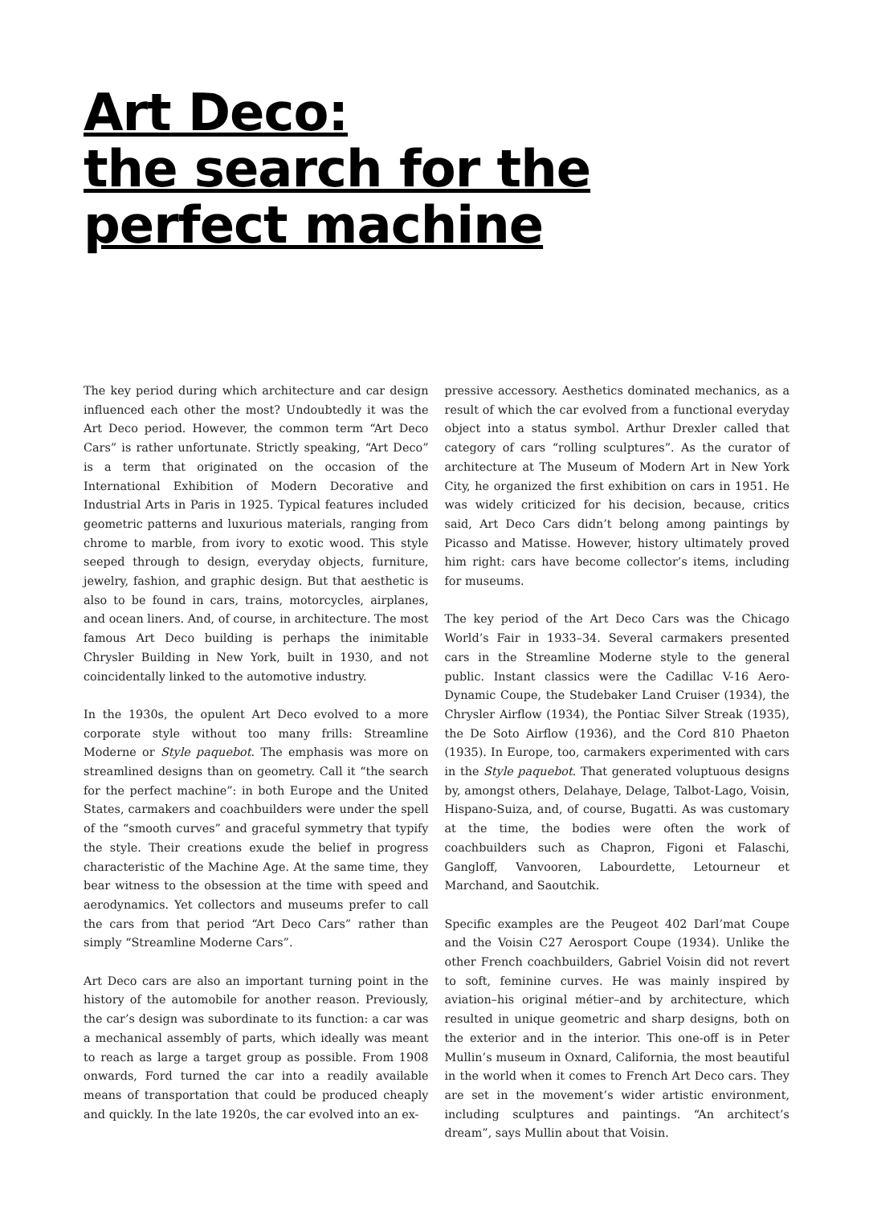Art Deco:
the search for the
perfect machine
The key period during which architecture and car design influenced each other the most? Undoubtedly it was the Art Deco period. However, the common term “Art Deco Cars” is rather unfortunate. Strictly speaking, “Art Deco” is a term that originated on the occasion of the International Exhibition of Modern Decorative and Industrial Arts in Paris in 1925. Typical features included geometric patterns and luxurious materials, ranging from chrome to marble, from ivory to exotic wood. This style seeped through to design, everyday objects, furniture, jewelry, fashion, and graphic design. But that aesthetic is also to be found in cars, trains, motorcycles, airplanes, and ocean liners. And, of course, in architecture. The most famous Art Deco building is perhaps the inimitable Chrysler Building in New York, built in 1930, and not coincidentally linked to the automotive industry.
In the 1930s, the opulent Art Deco evolved to a more corporate style without too many frills: Streamline Moderne or Style paquebot. The emphasis was more on streamlined designs than on geometry. Call it “the search for the perfect machine”: in both Europe and the United States, carmakers and coachbuilders were under the spell of the “smooth curves” and graceful symmetry that typify the style. Their creations exude the belief in progress characteristic of the Machine Age. At the same time, they bear witness to the obsession at the time with speed and aerodynamics. Yet collectors and museums prefer to call the cars from that period “Art Deco Cars” rather than simply “Streamline Moderne Cars”.
Art Deco cars are also an important turning point in the history of the automobile for another reason. Previously, the car’s design was subordinate to its function: a car was a mechanical assembly of parts, which ideally was meant to reach as large a target group as possible. From 1908 onwards, Ford turned the car into a readily available means of transportation that could be produced cheaply and quickly. In the late 1920s, the car evolved into an ex-
pressive accessory. Aesthetics dominated mechanics, as a result of which the car evolved from a functional everyday object into a status symbol. Arthur Drexler called that category of cars “rolling sculptures”. As the curator of architecture at The Museum of Modern Art in New York City, he organized the first exhibition on cars in 1951. He was widely criticized for his decision, because, critics said, Art Deco Cars didn’t belong among paintings by Picasso and Matisse. However, history ultimately proved him right: cars have become collector’s items, including for museums.
The key period of the Art Deco Cars was the Chicago World’s Fair in 1933–34. Several carmakers presented cars in the Streamline Moderne style to the general public. Instant classics were the Cadillac V-16 Aero-Dynamic Coupe, the Studebaker Land Cruiser (1934), the Chrysler Airflow (1934), the Pontiac Silver Streak (1935), the De Soto Airflow (1936), and the Cord 810 Phaeton (1935). In Europe, too, carmakers experimented with cars in the Style paquebot. That generated voluptuous designs by, amongst others, Delahaye, Delage, Talbot-Lago, Voisin, Hispano-Suiza, and, of course, Bugatti. As was customary at the time, the bodies were often the work of coachbuilders such as Chapron, Figoni et Falaschi, Gangloff, Vanvooren, Labourdette, Letourneur et Marchand, and Saoutchik.
Specific examples are the Peugeot 402 Darl’mat Coupe and the Voisin C27 Aerosport Coupe (1934). Unlike the other French coachbuilders, Gabriel Voisin did not revert to soft, feminine curves. He was mainly inspired by aviation–his original métier–and by architecture, which resulted in unique geometric and sharp designs, both on the exterior and in the interior. This one-off is in Peter Mullin’s museum in Oxnard, California, the most beautiful in the world when it comes to French Art Deco cars. They are set in the movement’s wider artistic environment, including sculptures and paintings. “An architect’s dream”, says Mullin about that Voisin.